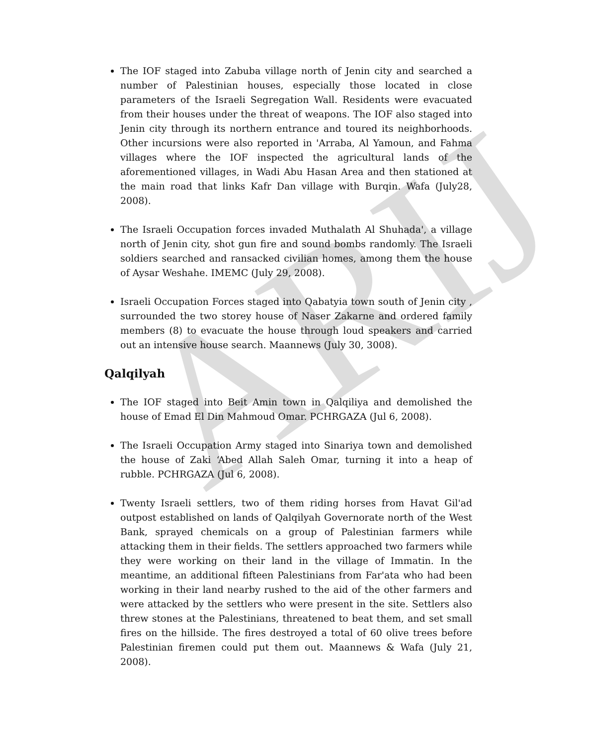ARIJ
The IOF staged into Zabuba village north of Jenin city and searched a number of Palestinian houses, especially those located in close parameters of the Israeli Segregation Wall. Residents were evacuated from their houses under the threat of weapons. The IOF also staged into Jenin city through its northern entrance and toured its neighborhoods. Other incursions were also reported in 'Arraba, Al Yamoun, and Fahma villages where the IOF inspected the agricultural lands of the aforementioned villages, in Wadi Abu Hasan Area and then stationed at the main road that links Kafr Dan village with Burqin. Wafa (July28, 2008).
The Israeli Occupation forces invaded Muthalath Al Shuhada', a village north of Jenin city, shot gun fire and sound bombs randomly. The Israeli soldiers searched and ransacked civilian homes, among them the house of Aysar Weshahe. IMEMC (July 29, 2008).
Israeli Occupation Forces staged into Qabatyia town south of Jenin city , surrounded the two storey house of Naser Zakarne and ordered family members (8) to evacuate the house through loud speakers and carried out an intensive house search. Maannews (July 30, 3008).
Qalqilyah
The IOF staged into Beit Amin town in Qalqiliya and demolished the house of Emad El Din Mahmoud Omar. PCHRGAZA (Jul 6, 2008).
The Israeli Occupation Army staged into Sinariya town and demolished the house of Zaki ‘Abed Allah Saleh Omar, turning it into a heap of rubble. PCHRGAZA (Jul 6, 2008).
Twenty Israeli settlers, two of them riding horses from Havat Gil'ad outpost established on lands of Qalqilyah Governorate north of the West Bank, sprayed chemicals on a group of Palestinian farmers while attacking them in their fields. The settlers approached two farmers while they were working on their land in the village of Immatin. In the meantime, an additional fifteen Palestinians from Far'ata who had been working in their land nearby rushed to the aid of the other farmers and were attacked by the settlers who were present in the site. Settlers also threw stones at the Palestinians, threatened to beat them, and set small fires on the hillside. The fires destroyed a total of 60 olive trees before Palestinian firemen could put them out. Maannews & Wafa (July 21, 2008).